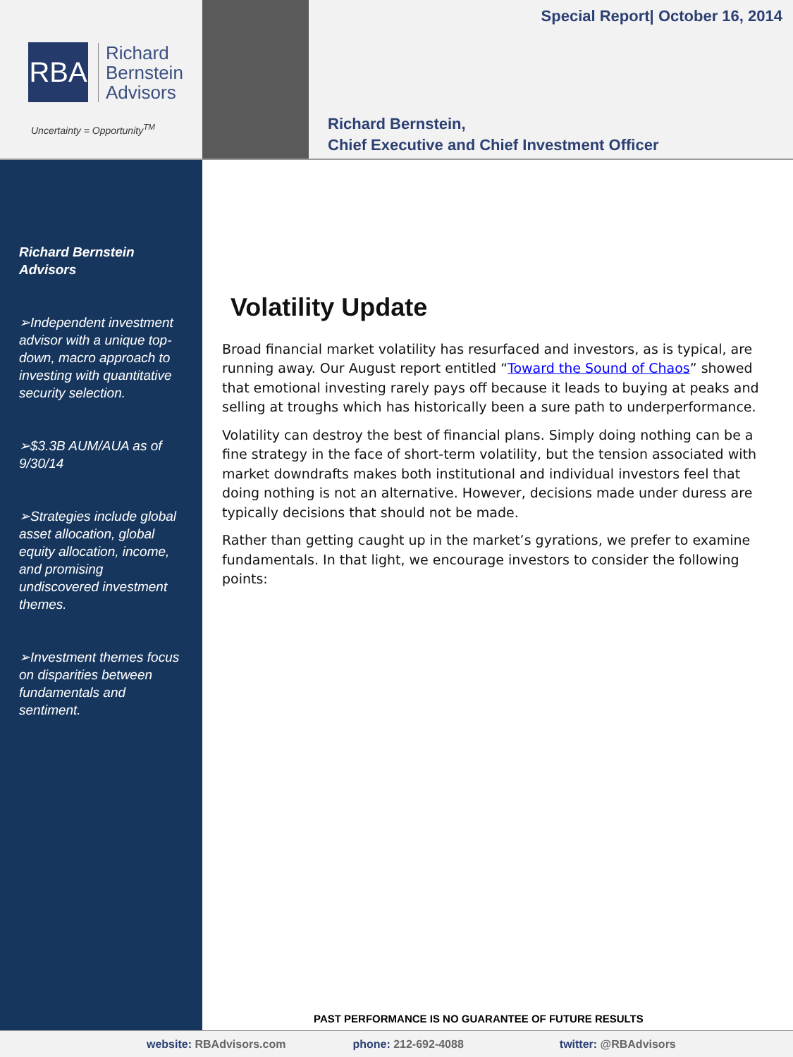RBA
Richard
Bernstein
Advisors
Uncertainty = Opportunity<sup>TM</sup>
Special Report| October 16, 2014
Richard Bernstein,
Chief Executive and Chief Investment Officer
Richard Bernstein Advisors
➢Independent investment advisor with a unique top-down, macro approach to investing with quantitative security selection.
➢$3.3B AUM/AUA as of 9/30/14
➢Strategies include global asset allocation, global equity allocation, income, and promising undiscovered investment themes.
➢Investment themes focus on disparities between fundamentals and sentiment.
Volatility Update
Broad financial market volatility has resurfaced and investors, as is typical, are running away. Our August report entitled “Toward the Sound of Chaos” showed that emotional investing rarely pays off because it leads to buying at peaks and selling at troughs which has historically been a sure path to underperformance.
Volatility can destroy the best of financial plans. Simply doing nothing can be a fine strategy in the face of short-term volatility, but the tension associated with market downdrafts makes both institutional and individual investors feel that doing nothing is not an alternative. However, decisions made under duress are typically decisions that should not be made.
Rather than getting caught up in the market’s gyrations, we prefer to examine fundamentals. In that light, we encourage investors to consider the following points:
PAST PERFORMANCE IS NO GUARANTEE OF FUTURE RESULTS
website: RBAdvisors.com phone: 212-692-4088 twitter: @RBAdvisors